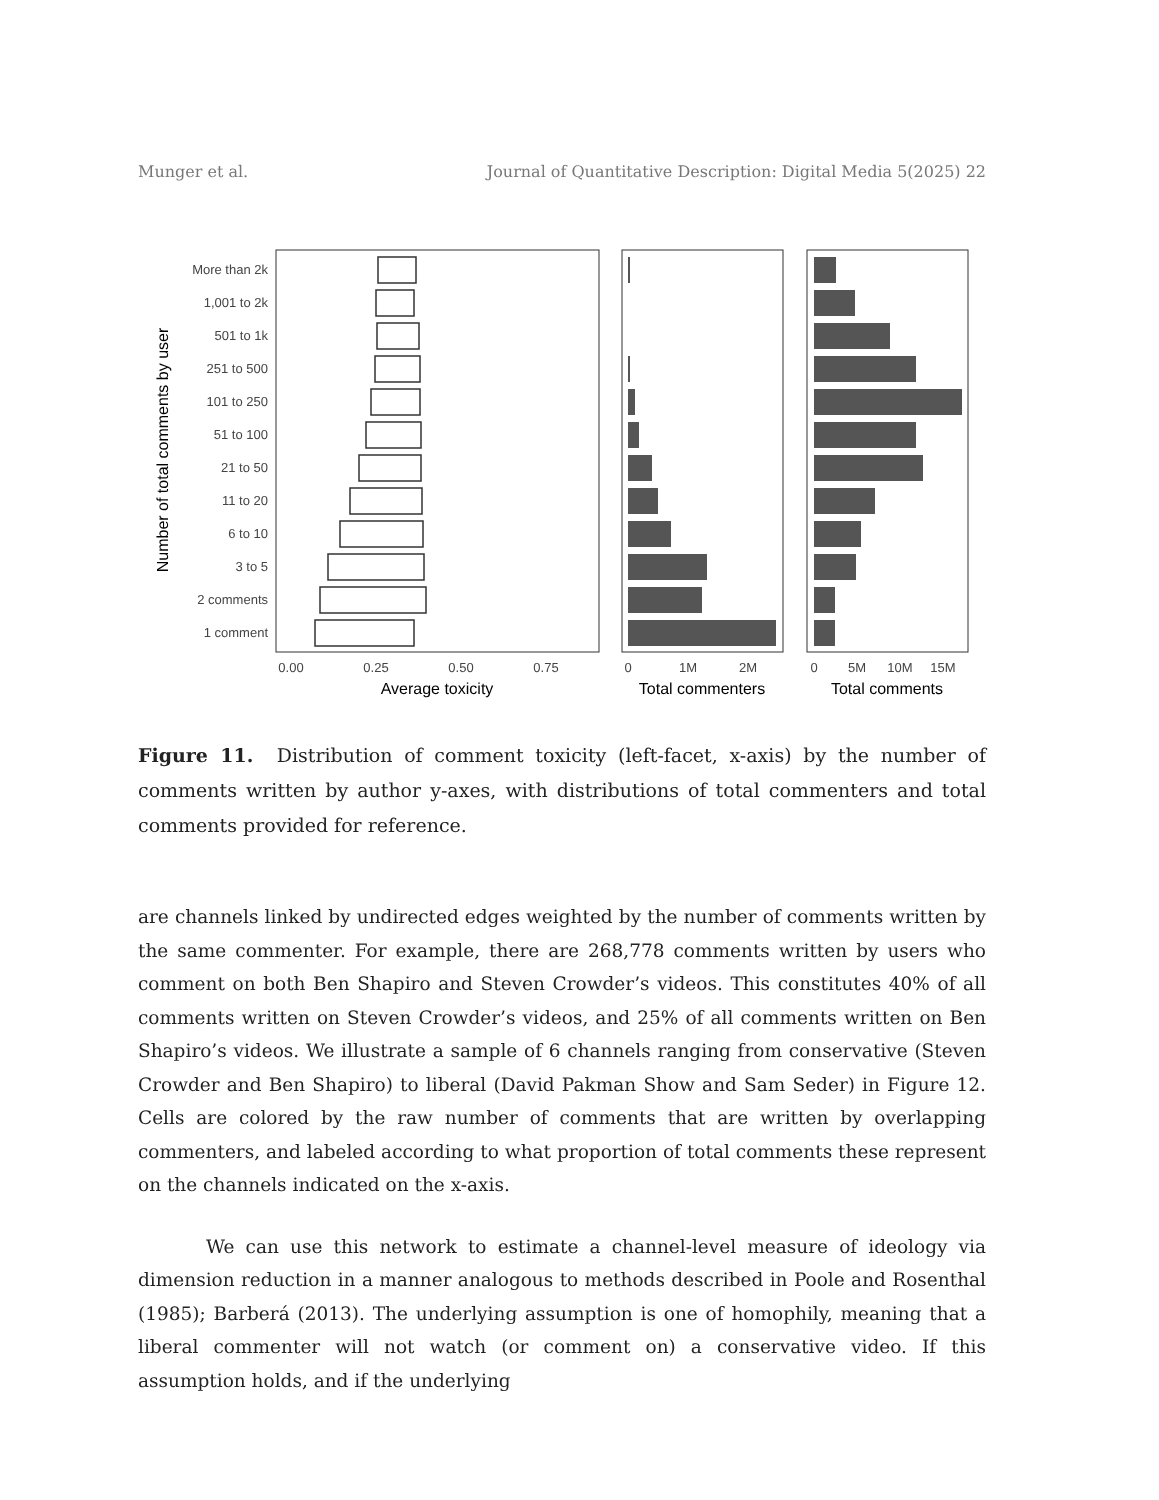Munger et al. Journal of Quantitative Description: Digital Media 5(2025) 22
Number of total comments by user
More than 2k
1,001 to 2k
501 to 1k
251 to 500
101 to 250
51 to 100
21 to 50
11 to 20
6 to 10
3 to 5
2 comments
1 comment
0.00
0.25
0.50
0.75
0
1M
2M
0
5M
10M
15M
Average toxicity
Total commenters
Total comments
Figure 11. Distribution of comment toxicity (left-facet, x-axis) by the number of comments written by author y-axes, with distributions of total commenters and total comments provided for reference.
are channels linked by undirected edges weighted by the number of comments written by the same commenter. For example, there are 268,778 comments written by users who comment on both Ben Shapiro and Steven Crowder’s videos. This constitutes 40% of all comments written on Steven Crowder’s videos, and 25% of all comments written on Ben Shapiro’s videos. We illustrate a sample of 6 channels ranging from conservative (Steven Crowder and Ben Shapiro) to liberal (David Pakman Show and Sam Seder) in Figure 12. Cells are colored by the raw number of comments that are written by overlapping commenters, and labeled according to what proportion of total comments these represent on the channels indicated on the x-axis.
We can use this network to estimate a channel-level measure of ideology via dimension reduction in a manner analogous to methods described in Poole and Rosenthal (1985); Barberá (2013). The underlying assumption is one of homophily, meaning that a liberal commenter will not watch (or comment on) a conservative video. If this assumption holds, and if the underlying